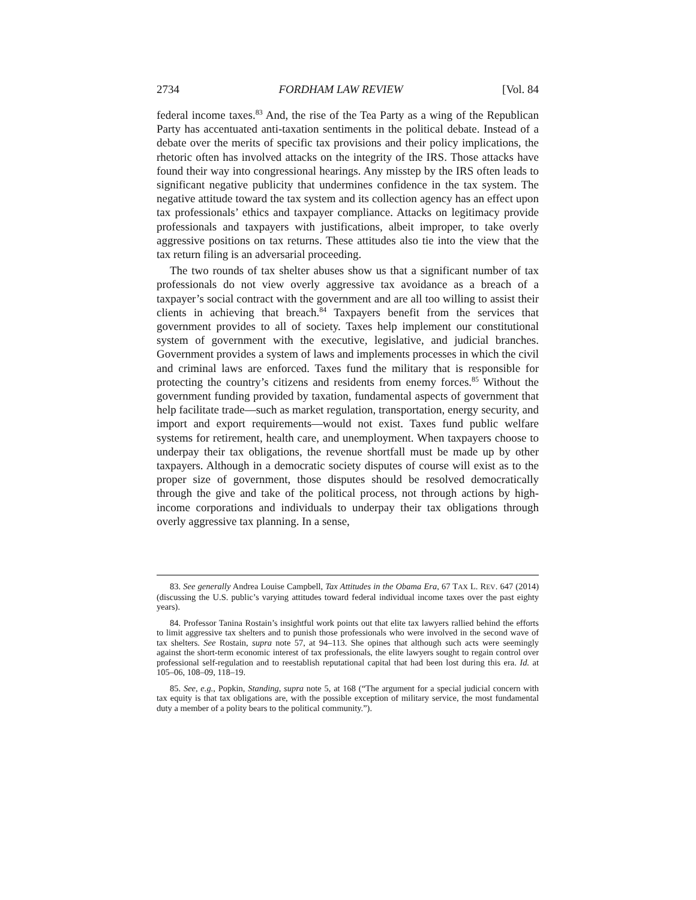2734 FORDHAM LAW REVIEW [Vol. 84
federal income taxes.<sup>83</sup> And, the rise of the Tea Party as a wing of the Republican Party has accentuated anti-taxation sentiments in the political debate. Instead of a debate over the merits of specific tax provisions and their policy implications, the rhetoric often has involved attacks on the integrity of the IRS. Those attacks have found their way into congressional hearings. Any misstep by the IRS often leads to significant negative publicity that undermines confidence in the tax system. The negative attitude toward the tax system and its collection agency has an effect upon tax professionals’ ethics and taxpayer compliance. Attacks on legitimacy provide professionals and taxpayers with justifications, albeit improper, to take overly aggressive positions on tax returns. These attitudes also tie into the view that the tax return filing is an adversarial proceeding.
The two rounds of tax shelter abuses show us that a significant number of tax professionals do not view overly aggressive tax avoidance as a breach of a taxpayer’s social contract with the government and are all too willing to assist their clients in achieving that breach.<sup>84</sup> Taxpayers benefit from the services that government provides to all of society. Taxes help implement our constitutional system of government with the executive, legislative, and judicial branches. Government provides a system of laws and implements processes in which the civil and criminal laws are enforced. Taxes fund the military that is responsible for protecting the country’s citizens and residents from enemy forces.<sup>85</sup> Without the government funding provided by taxation, fundamental aspects of government that help facilitate trade—such as market regulation, transportation, energy security, and import and export requirements—would not exist. Taxes fund public welfare systems for retirement, health care, and unemployment. When taxpayers choose to underpay their tax obligations, the revenue shortfall must be made up by other taxpayers. Although in a democratic society disputes of course will exist as to the proper size of government, those disputes should be resolved democratically through the give and take of the political process, not through actions by high-income corporations and individuals to underpay their tax obligations through overly aggressive tax planning. In a sense,
83. See generally Andrea Louise Campbell, Tax Attitudes in the Obama Era, 67 TAX L. REV. 647 (2014) (discussing the U.S. public’s varying attitudes toward federal individual income taxes over the past eighty years).
84. Professor Tanina Rostain’s insightful work points out that elite tax lawyers rallied behind the efforts to limit aggressive tax shelters and to punish those professionals who were involved in the second wave of tax shelters. See Rostain, supra note 57, at 94–113. She opines that although such acts were seemingly against the short-term economic interest of tax professionals, the elite lawyers sought to regain control over professional self-regulation and to reestablish reputational capital that had been lost during this era. Id. at 105–06, 108–09, 118–19.
85. See, e.g., Popkin, Standing, supra note 5, at 168 (“The argument for a special judicial concern with tax equity is that tax obligations are, with the possible exception of military service, the most fundamental duty a member of a polity bears to the political community.”).